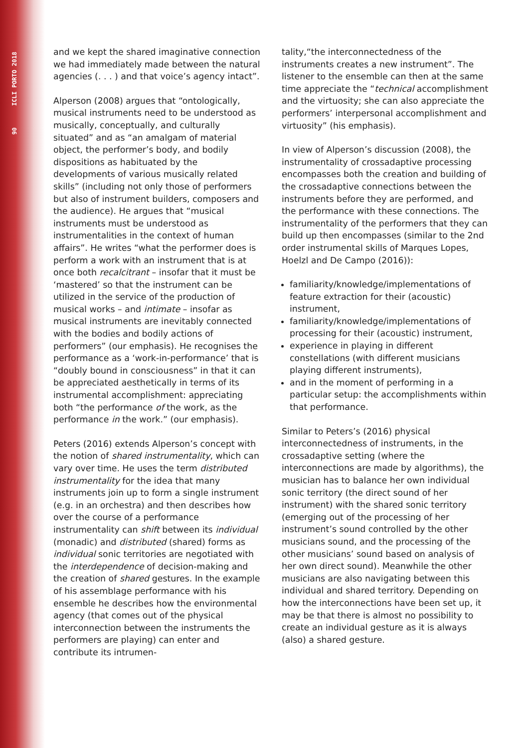90 ICLI PORTO 2018
and we kept the shared imaginative connection we had immediately made between the natural agencies (. . . ) and that voice’s agency intact”.
Alperson (2008) argues that “ontologically, musical instruments need to be understood as musically, conceptually, and culturally situated” and as “an amalgam of material object, the performer’s body, and bodily dispositions as habituated by the developments of various musically related skills” (including not only those of performers but also of instrument builders, composers and the audience). He argues that “musical instruments must be understood as instrumentalities in the context of human affairs”. He writes “what the performer does is perform a work with an instrument that is at once both recalcitrant – insofar that it must be ‘mastered’ so that the instrument can be utilized in the service of the production of musical works – and intimate – insofar as musical instruments are inevitably connected with the bodies and bodily actions of performers” (our emphasis). He recognises the performance as a ‘work-in-performance’ that is “doubly bound in consciousness” in that it can be appreciated aesthetically in terms of its instrumental accomplishment: appreciating both “the performance of the work, as the performance in the work.” (our emphasis).
Peters (2016) extends Alperson’s concept with the notion of shared instrumentality, which can vary over time. He uses the term distributed instrumentality for the idea that many instruments join up to form a single instrument (e.g. in an orchestra) and then describes how over the course of a performance instrumentality can shift between its individual (monadic) and distributed (shared) forms as individual sonic territories are negotiated with the interdependence of decision-making and the creation of shared gestures. In the example of his assemblage performance with his ensemble he describes how the environmental agency (that comes out of the physical interconnection between the instruments the performers are playing) can enter and contribute its intrumen-
tality,“the interconnectedness of the instruments creates a new instrument”. The listener to the ensemble can then at the same time appreciate the “technical accomplishment and the virtuosity; she can also appreciate the performers’ interpersonal accomplishment and virtuosity” (his emphasis).
In view of Alperson’s discussion (2008), the instrumentality of crossadaptive processing encompasses both the creation and building of the crossadaptive connections between the instruments before they are performed, and the performance with these connections. The instrumentality of the performers that they can build up then encompasses (similar to the 2nd order instrumental skills of Marques Lopes, Hoelzl and De Campo (2016)):
familiarity/knowledge/implementations of feature extraction for their (acoustic) instrument,
familiarity/knowledge/implementations of processing for their (acoustic) instrument,
experience in playing in different constellations (with different musicians playing different instruments),
and in the moment of performing in a particular setup: the accomplishments within that performance.
Similar to Peters’s (2016) physical interconnectedness of instruments, in the crossadaptive setting (where the interconnections are made by algorithms), the musician has to balance her own individual sonic territory (the direct sound of her instrument) with the shared sonic territory (emerging out of the processing of her instrument’s sound controlled by the other musicians sound, and the processing of the other musicians’ sound based on analysis of her own direct sound). Meanwhile the other musicians are also navigating between this individual and shared territory. Depending on how the interconnections have been set up, it may be that there is almost no possibility to create an individual gesture as it is always (also) a shared gesture.